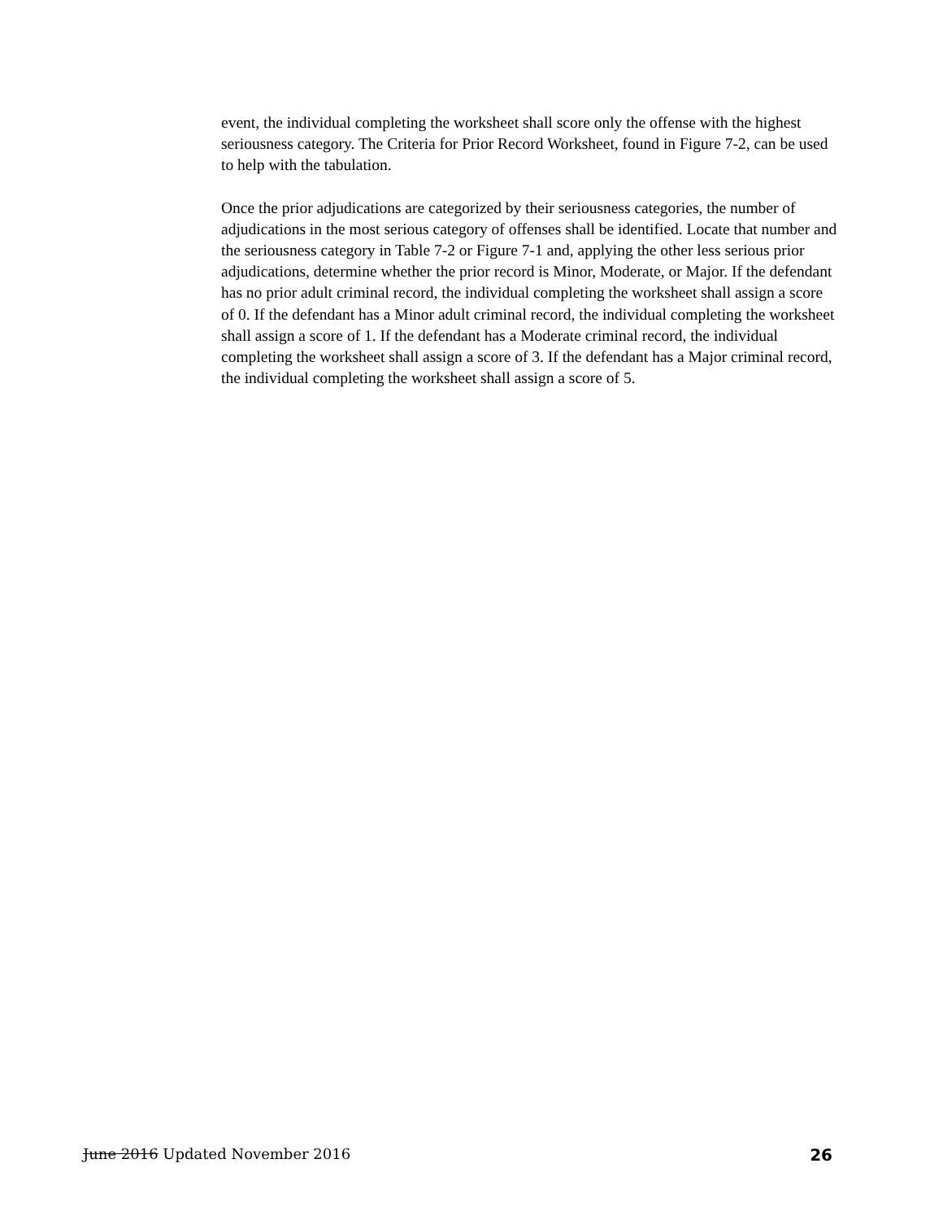event, the individual completing the worksheet shall score only the offense with the highest seriousness category. The Criteria for Prior Record Worksheet, found in Figure 7-2, can be used to help with the tabulation.
Once the prior adjudications are categorized by their seriousness categories, the number of adjudications in the most serious category of offenses shall be identified. Locate that number and the seriousness category in Table 7-2 or Figure 7-1 and, applying the other less serious prior adjudications, determine whether the prior record is Minor, Moderate, or Major. If the defendant has no prior adult criminal record, the individual completing the worksheet shall assign a score of 0. If the defendant has a Minor adult criminal record, the individual completing the worksheet shall assign a score of 1. If the defendant has a Moderate criminal record, the individual completing the worksheet shall assign a score of 3. If the defendant has a Major criminal record, the individual completing the worksheet shall assign a score of 5.
June 2016 Updated November 2016 26